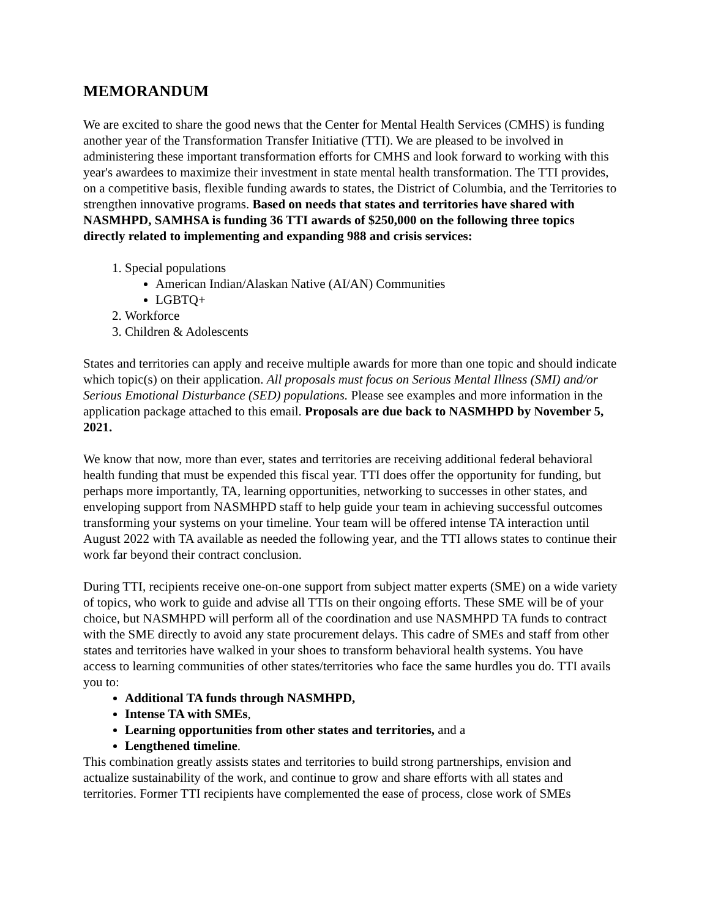MEMORANDUM
We are excited to share the good news that the Center for Mental Health Services (CMHS) is funding another year of the Transformation Transfer Initiative (TTI). We are pleased to be involved in administering these important transformation efforts for CMHS and look forward to working with this year's awardees to maximize their investment in state mental health transformation. The TTI provides, on a competitive basis, flexible funding awards to states, the District of Columbia, and the Territories to strengthen innovative programs. Based on needs that states and territories have shared with NASMHPD, SAMHSA is funding 36 TTI awards of $250,000 on the following three topics directly related to implementing and expanding 988 and crisis services:
1. Special populations
American Indian/Alaskan Native (AI/AN) Communities
LGBTQ+
2. Workforce
3. Children & Adolescents
States and territories can apply and receive multiple awards for more than one topic and should indicate which topic(s) on their application. All proposals must focus on Serious Mental Illness (SMI) and/or Serious Emotional Disturbance (SED) populations. Please see examples and more information in the application package attached to this email. Proposals are due back to NASMHPD by November 5, 2021.
We know that now, more than ever, states and territories are receiving additional federal behavioral health funding that must be expended this fiscal year. TTI does offer the opportunity for funding, but perhaps more importantly, TA, learning opportunities, networking to successes in other states, and enveloping support from NASMHPD staff to help guide your team in achieving successful outcomes transforming your systems on your timeline. Your team will be offered intense TA interaction until August 2022 with TA available as needed the following year, and the TTI allows states to continue their work far beyond their contract conclusion.
During TTI, recipients receive one-on-one support from subject matter experts (SME) on a wide variety of topics, who work to guide and advise all TTIs on their ongoing efforts. These SME will be of your choice, but NASMHPD will perform all of the coordination and use NASMHPD TA funds to contract with the SME directly to avoid any state procurement delays. This cadre of SMEs and staff from other states and territories have walked in your shoes to transform behavioral health systems. You have access to learning communities of other states/territories who face the same hurdles you do. TTI avails you to:
Additional TA funds through NASMHPD,
Intense TA with SMEs,
Learning opportunities from other states and territories, and a
Lengthened timeline.
This combination greatly assists states and territories to build strong partnerships, envision and actualize sustainability of the work, and continue to grow and share efforts with all states and territories. Former TTI recipients have complemented the ease of process, close work of SMEs